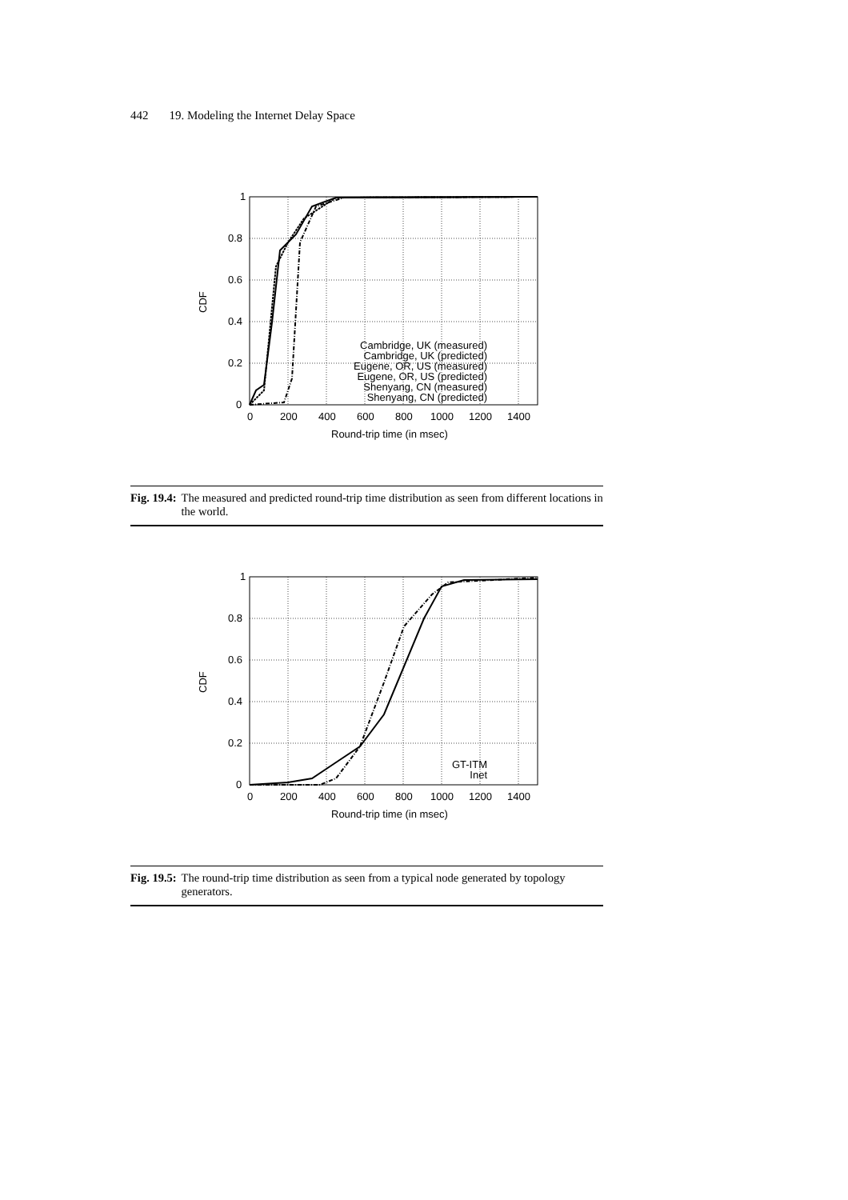442 19. Modeling the Internet Delay Space
1
0.8
0.6
0.4
0.2
0
0
200
400
600
800
1000
1200
1400
Round-trip time (in msec)
CDF
Cambridge, UK (measured)
Cambridge, UK (predicted)
Eugene, OR, US (measured)
Eugene, OR, US (predicted)
Shenyang, CN (measured)
Shenyang, CN (predicted)
Fig. 19.4: The measured and predicted round-trip time distribution as seen from different locations in the world.
1
0.8
0.6
0.4
0.2
0
0
200
400
600
800
1000
1200
1400
Round-trip time (in msec)
CDF
GT-ITM
Inet
Fig. 19.5: The round-trip time distribution as seen from a typical node generated by topology generators.